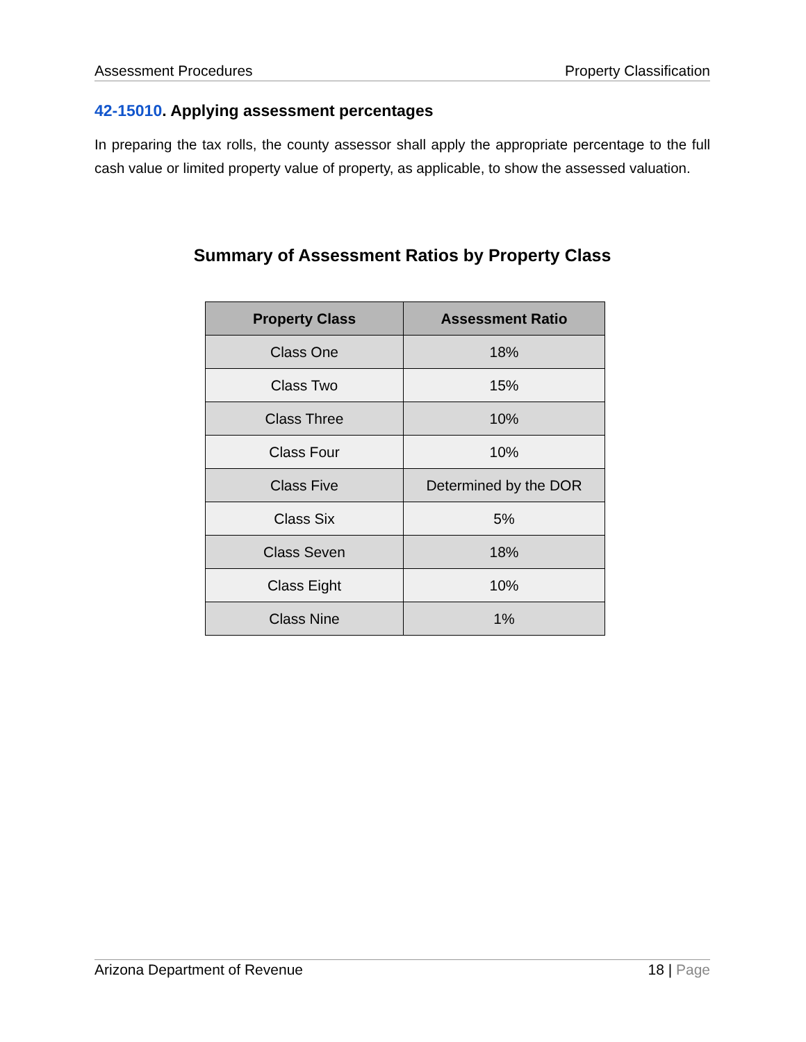Assessment Procedures Property Classification
42-15010. Applying assessment percentages
In preparing the tax rolls, the county assessor shall apply the appropriate percentage to the full cash value or limited property value of property, as applicable, to show the assessed valuation.
Summary of Assessment Ratios by Property Class
| Property Class | Assessment Ratio |
| --- | --- |
| Class One | 18% |
| Class Two | 15% |
| Class Three | 10% |
| Class Four | 10% |
| Class Five | Determined by the DOR |
| Class Six | 5% |
| Class Seven | 18% |
| Class Eight | 10% |
| Class Nine | 1% |
Arizona Department of Revenue 18 | Page